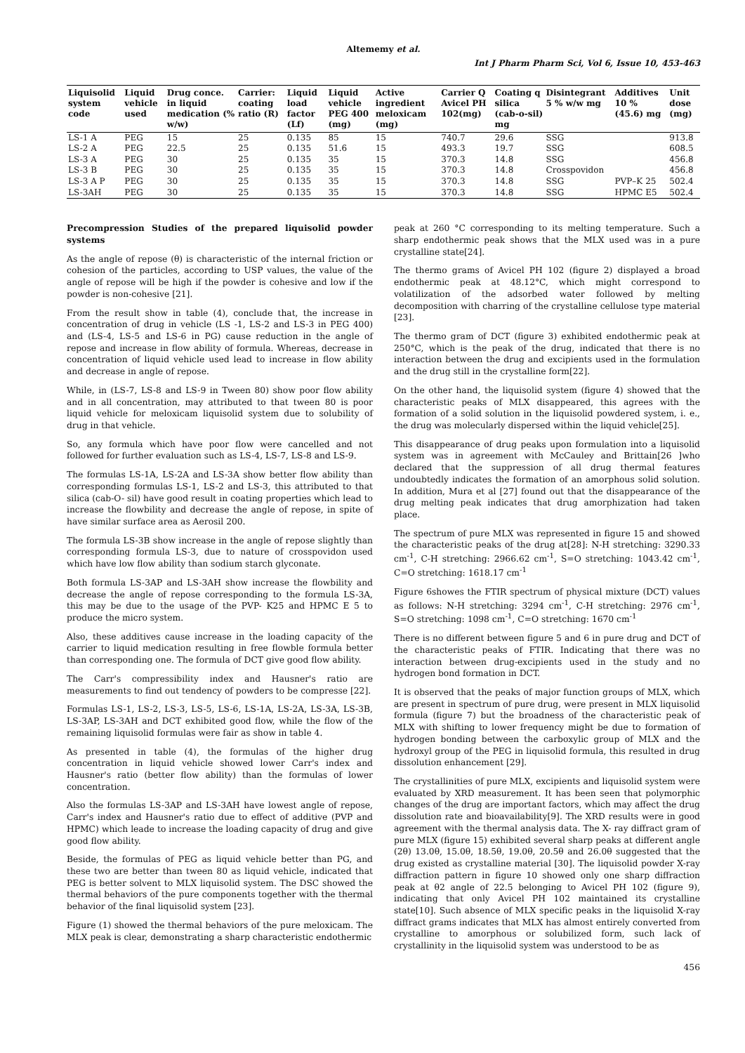Altememy et al.
Int J Pharm Pharm Sci, Vol 6, Issue 10, 453-463
| Liquisolid system code | Liquid vehicle used | Drug conce. in liquid medication (% w/w) | Carrier: coating ratio (R) | Liquid load factor (Lf) | Liquid vehicle PEG 400 (mg) | Active ingredient meloxicam (mg) | Carrier Q Avicel PH 102(mg) | Coating q silica (cab-o-sil) mg | Disintegrant 5 % w/w mg | Additives 10 % (45.6) mg | Unit dose (mg) |
| --- | --- | --- | --- | --- | --- | --- | --- | --- | --- | --- | --- |
| LS-1 A | PEG | 15 | 25 | 0.135 | 85 | 15 | 740.7 | 29.6 | SSG | | 913.8 |
| LS-2 A | PEG | 22.5 | 25 | 0.135 | 51.6 | 15 | 493.3 | 19.7 | SSG | | 608.5 |
| LS-3 A | PEG | 30 | 25 | 0.135 | 35 | 15 | 370.3 | 14.8 | SSG | | 456.8 |
| LS-3 B | PEG | 30 | 25 | 0.135 | 35 | 15 | 370.3 | 14.8 | Crosspovidon | | 456.8 |
| LS-3 A P | PEG | 30 | 25 | 0.135 | 35 | 15 | 370.3 | 14.8 | SSG | PVP–K 25 | 502.4 |
| LS-3AH | PEG | 30 | 25 | 0.135 | 35 | 15 | 370.3 | 14.8 | SSG | HPMC E5 | 502.4 |
Precompression Studies of the prepared liquisolid powder systems
As the angle of repose (θ) is characteristic of the internal friction or cohesion of the particles, according to USP values, the value of the angle of repose will be high if the powder is cohesive and low if the powder is non-cohesive [21].
From the result show in table (4), conclude that, the increase in concentration of drug in vehicle (LS -1, LS-2 and LS-3 in PEG 400) and (LS-4, LS-5 and LS-6 in PG) cause reduction in the angle of repose and increase in flow ability of formula. Whereas, decrease in concentration of liquid vehicle used lead to increase in flow ability and decrease in angle of repose.
While, in (LS-7, LS-8 and LS-9 in Tween 80) show poor flow ability and in all concentration, may attributed to that tween 80 is poor liquid vehicle for meloxicam liquisolid system due to solubility of drug in that vehicle.
So, any formula which have poor flow were cancelled and not followed for further evaluation such as LS-4, LS-7, LS-8 and LS-9.
The formulas LS-1A, LS-2A and LS-3A show better flow ability than corresponding formulas LS-1, LS-2 and LS-3, this attributed to that silica (cab-O- sil) have good result in coating properties which lead to increase the flowbility and decrease the angle of repose, in spite of have similar surface area as Aerosil 200.
The formula LS-3B show increase in the angle of repose slightly than corresponding formula LS-3, due to nature of crosspovidon used which have low flow ability than sodium starch glyconate.
Both formula LS-3AP and LS-3AH show increase the flowbility and decrease the angle of repose corresponding to the formula LS-3A, this may be due to the usage of the PVP- K25 and HPMC E 5 to produce the micro system.
Also, these additives cause increase in the loading capacity of the carrier to liquid medication resulting in free flowble formula better than corresponding one. The formula of DCT give good flow ability.
The Carr's compressibility index and Hausner's ratio are measurements to find out tendency of powders to be compresse [22].
Formulas LS-1, LS-2, LS-3, LS-5, LS-6, LS-1A, LS-2A, LS-3A, LS-3B, LS-3AP, LS-3AH and DCT exhibited good flow, while the flow of the remaining liquisolid formulas were fair as show in table 4.
As presented in table (4), the formulas of the higher drug concentration in liquid vehicle showed lower Carr's index and Hausner's ratio (better flow ability) than the formulas of lower concentration.
Also the formulas LS-3AP and LS-3AH have lowest angle of repose, Carr's index and Hausner's ratio due to effect of additive (PVP and HPMC) which leade to increase the loading capacity of drug and give good flow ability.
Beside, the formulas of PEG as liquid vehicle better than PG, and these two are better than tween 80 as liquid vehicle, indicated that PEG is better solvent to MLX liquisolid system. The DSC showed the thermal behaviors of the pure components together with the thermal behavior of the final liquisolid system [23].
Figure (1) showed the thermal behaviors of the pure meloxicam. The MLX peak is clear, demonstrating a sharp characteristic endothermic
peak at 260 °C corresponding to its melting temperature. Such a sharp endothermic peak shows that the MLX used was in a pure crystalline state[24].
The thermo grams of Avicel PH 102 (figure 2) displayed a broad endothermic peak at 48.12°C, which might correspond to volatilization of the adsorbed water followed by melting decomposition with charring of the crystalline cellulose type material [23].
The thermo gram of DCT (figure 3) exhibited endothermic peak at 250°C, which is the peak of the drug, indicated that there is no interaction between the drug and excipients used in the formulation and the drug still in the crystalline form[22].
On the other hand, the liquisolid system (figure 4) showed that the characteristic peaks of MLX disappeared, this agrees with the formation of a solid solution in the liquisolid powdered system, i. e., the drug was molecularly dispersed within the liquid vehicle[25].
This disappearance of drug peaks upon formulation into a liquisolid system was in agreement with McCauley and Brittain[26 ]who declared that the suppression of all drug thermal features undoubtedly indicates the formation of an amorphous solid solution. In addition, Mura et al [27] found out that the disappearance of the drug melting peak indicates that drug amorphization had taken place.
The spectrum of pure MLX was represented in figure 15 and showed the characteristic peaks of the drug at[28]: N-H stretching: 3290.33 cm<sup>-1</sup>, C-H stretching: 2966.62 cm<sup>-1</sup>, S=O stretching: 1043.42 cm<sup>-1</sup>, C=O stretching: 1618.17 cm<sup>-1</sup>
Figure 6showes the FTIR spectrum of physical mixture (DCT) values as follows: N-H stretching: 3294 cm<sup>-1</sup>, C-H stretching: 2976 cm<sup>-1</sup>, S=O stretching: 1098 cm<sup>-1</sup>, C=O stretching: 1670 cm<sup>-1</sup>
There is no different between figure 5 and 6 in pure drug and DCT of the characteristic peaks of FTIR. Indicating that there was no interaction between drug-excipients used in the study and no hydrogen bond formation in DCT.
It is observed that the peaks of major function groups of MLX, which are present in spectrum of pure drug, were present in MLX liquisolid formula (figure 7) but the broadness of the characteristic peak of MLX with shifting to lower frequency might be due to formation of hydrogen bonding between the carboxylic group of MLX and the hydroxyl group of the PEG in liquisolid formula, this resulted in drug dissolution enhancement [29].
The crystallinities of pure MLX, excipients and liquisolid system were evaluated by XRD measurement. It has been seen that polymorphic changes of the drug are important factors, which may affect the drug dissolution rate and bioavailability[9]. The XRD results were in good agreement with the thermal analysis data. The X- ray diffract gram of pure MLX (figure 15) exhibited several sharp peaks at different angle (2θ) 13.0θ, 15.0θ, 18.5θ, 19.0θ, 20.5θ and 26.0θ suggested that the drug existed as crystalline material [30]. The liquisolid powder X-ray diffraction pattern in figure 10 showed only one sharp diffraction peak at θ2 angle of 22.5 belonging to Avicel PH 102 (figure 9), indicating that only Avicel PH 102 maintained its crystalline state[10]. Such absence of MLX specific peaks in the liquisolid X-ray diffract grams indicates that MLX has almost entirely converted from crystalline to amorphous or solubilized form, such lack of crystallinity in the liquisolid system was understood to be as
456